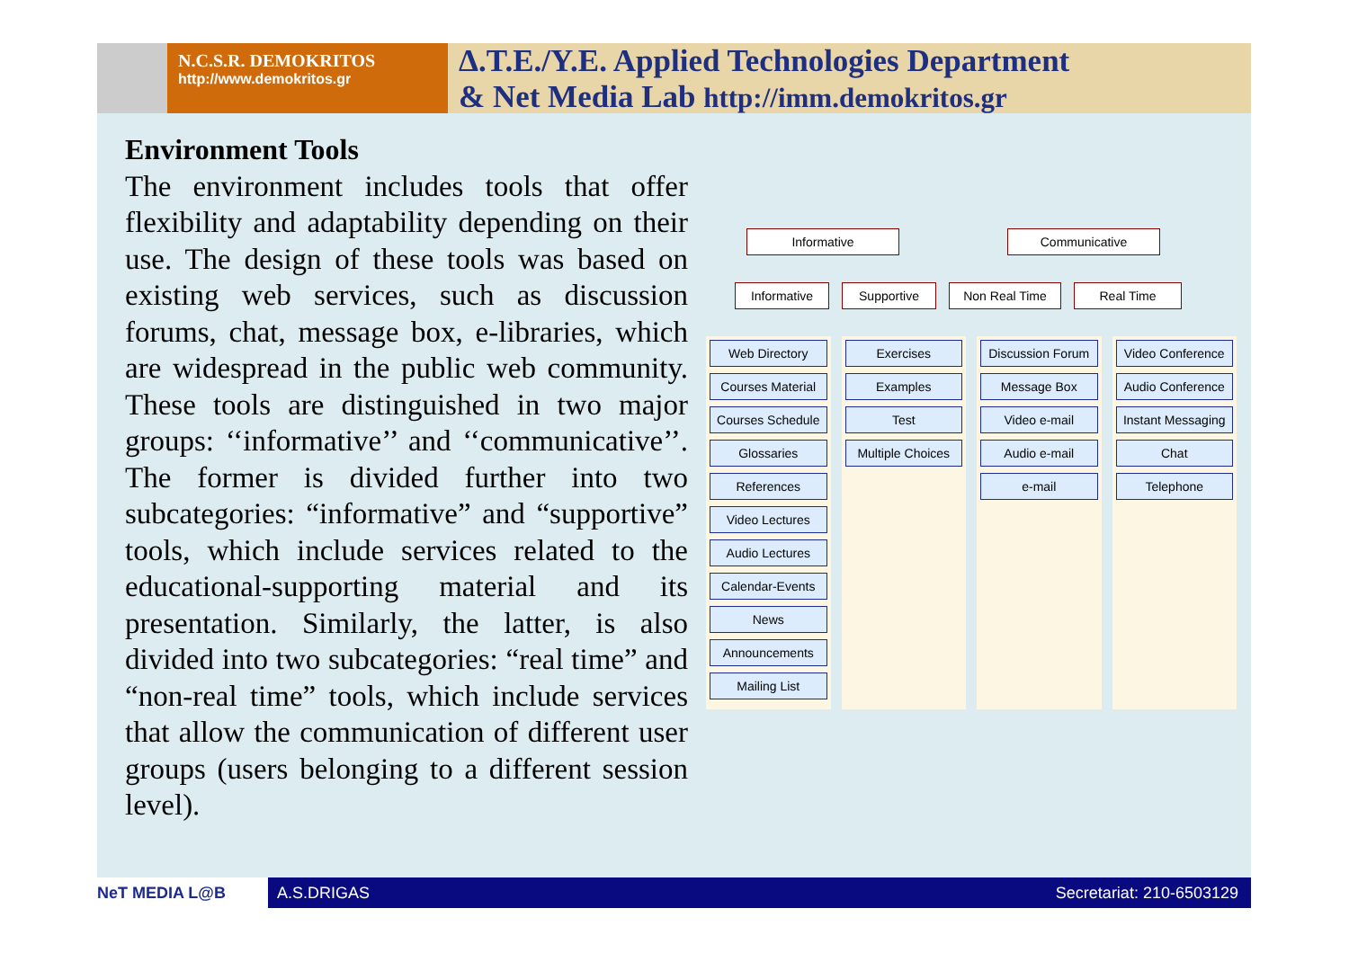N.C.S.R. DEMOKRITOS
http://www.demokritos.gr
Δ.T.E./Y.E. Applied Technologies Department
& Net Media Lab http://imm.demokritos.gr
Environment Tools
The environment includes tools that offer flexibility and adaptability depending on their use. The design of these tools was based on existing web services, such as discussion forums, chat, message box, e-libraries, which are widespread in the public web community. These tools are distinguished in two major groups: ‘‘informative’’ and ‘‘communicative’’. The former is divided further into two subcategories: “informative” and “supportive” tools, which include services related to the educational-supporting material and its presentation. Similarly, the latter, is also divided into two subcategories: “real time” and “non-real time” tools, which include services that allow the communication of different user groups (users belonging to a different session level).
Informative Communicative
Informative Supportive Non Real Time Real Time
Web Directory
Courses Material
Courses Schedule
Glossaries
References
Video Lectures
Audio Lectures
Calendar-Events
News
Announcements
Mailing List
Exercises
Examples
Test
Multiple Choices
Discussion Forum
Message Box
Video e-mail
Audio e-mail
e-mail
Video Conference
Audio Conference
Instant Messaging
Chat
Telephone
NeT MEDIA L@B A.S.DRIGAS Secretariat: 210-6503129